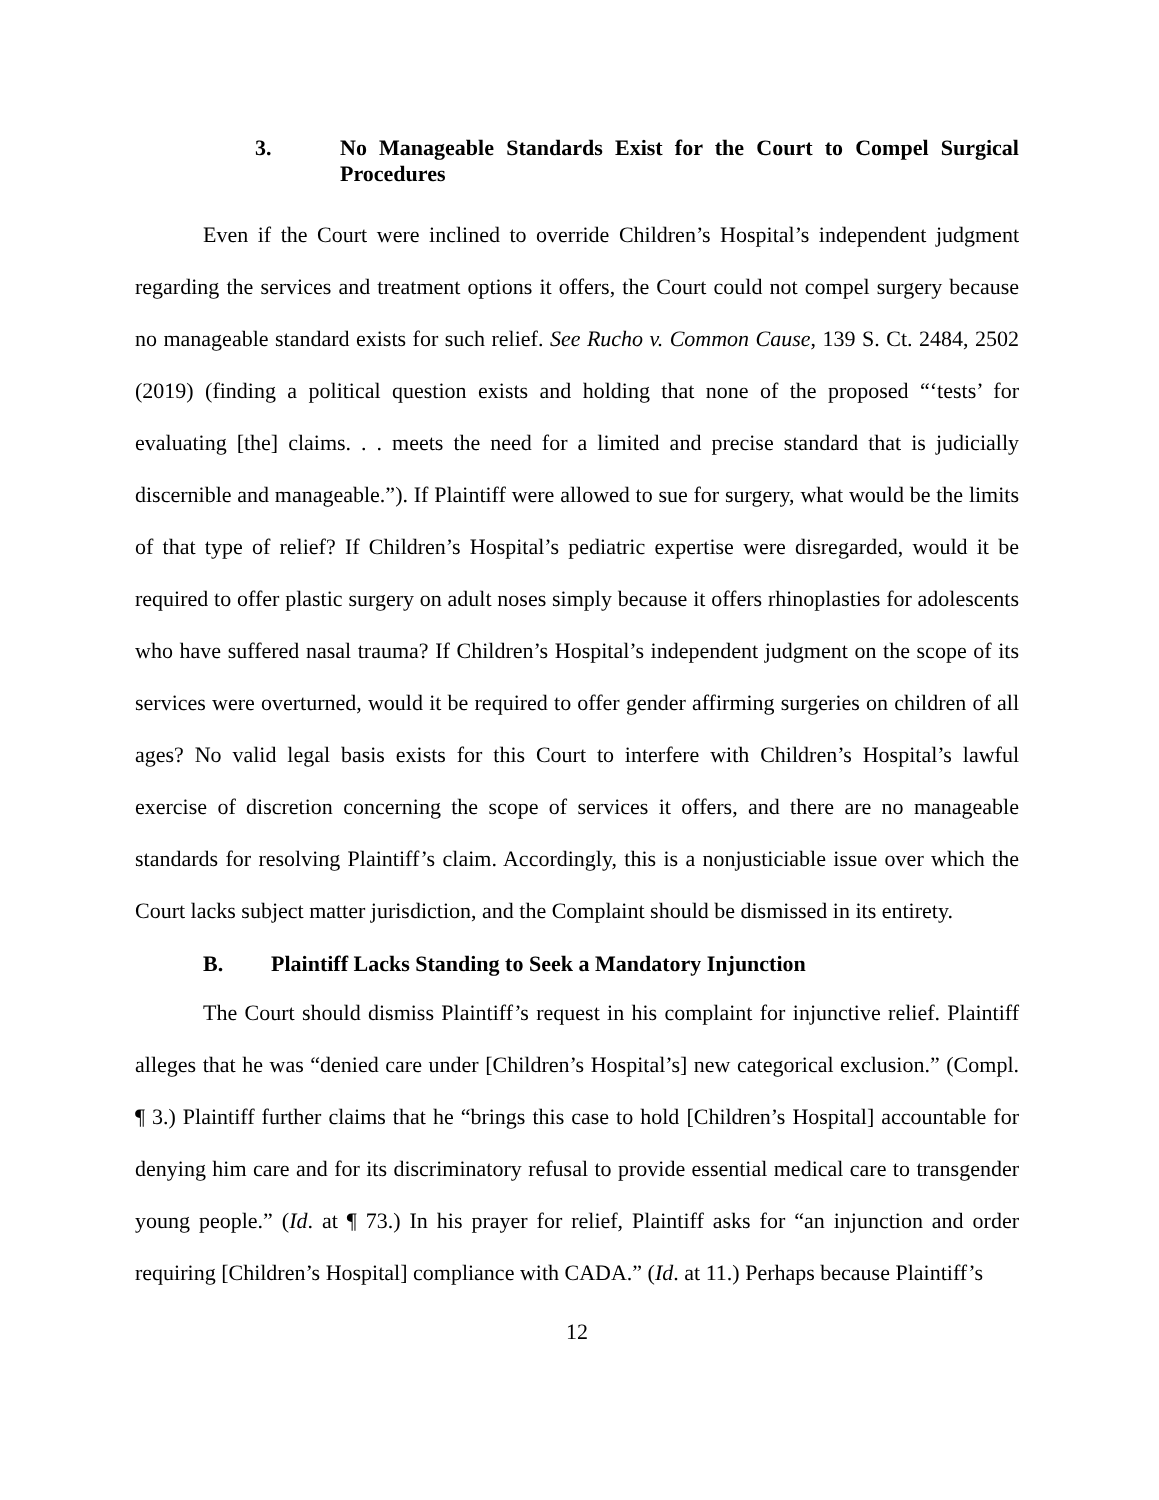3. No Manageable Standards Exist for the Court to Compel Surgical Procedures
Even if the Court were inclined to override Children’s Hospital’s independent judgment regarding the services and treatment options it offers, the Court could not compel surgery because no manageable standard exists for such relief. See Rucho v. Common Cause, 139 S. Ct. 2484, 2502 (2019) (finding a political question exists and holding that none of the proposed “‘tests’ for evaluating [the] claims. . . meets the need for a limited and precise standard that is judicially discernible and manageable.”). If Plaintiff were allowed to sue for surgery, what would be the limits of that type of relief? If Children’s Hospital’s pediatric expertise were disregarded, would it be required to offer plastic surgery on adult noses simply because it offers rhinoplasties for adolescents who have suffered nasal trauma? If Children’s Hospital’s independent judgment on the scope of its services were overturned, would it be required to offer gender affirming surgeries on children of all ages? No valid legal basis exists for this Court to interfere with Children’s Hospital’s lawful exercise of discretion concerning the scope of services it offers, and there are no manageable standards for resolving Plaintiff’s claim. Accordingly, this is a nonjusticiable issue over which the Court lacks subject matter jurisdiction, and the Complaint should be dismissed in its entirety.
B. Plaintiff Lacks Standing to Seek a Mandatory Injunction
The Court should dismiss Plaintiff’s request in his complaint for injunctive relief. Plaintiff alleges that he was “denied care under [Children’s Hospital’s] new categorical exclusion.” (Compl. ¶ 3.) Plaintiff further claims that he “brings this case to hold [Children’s Hospital] accountable for denying him care and for its discriminatory refusal to provide essential medical care to transgender young people.” (Id. at ¶ 73.) In his prayer for relief, Plaintiff asks for “an injunction and order requiring [Children’s Hospital] compliance with CADA.” (Id. at 11.) Perhaps because Plaintiff’s
12